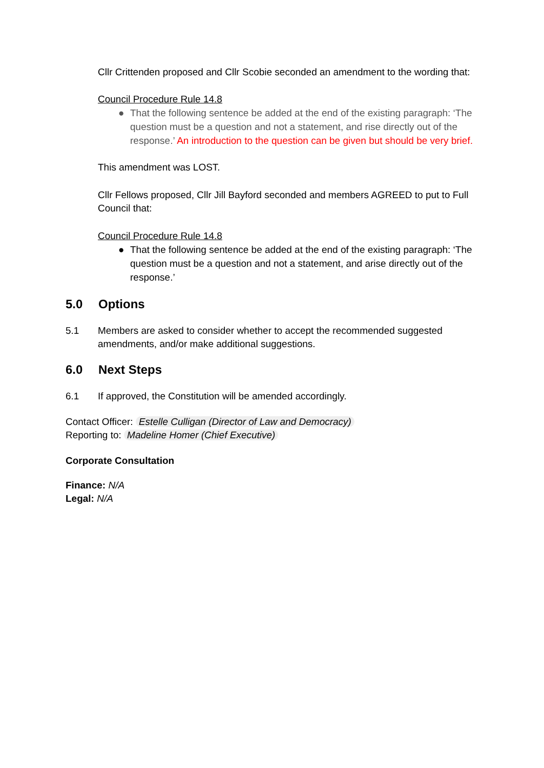Cllr Crittenden proposed and Cllr Scobie seconded an amendment to the wording that:
Council Procedure Rule 14.8
● That the following sentence be added at the end of the existing paragraph: ‘The question must be a question and not a statement, and rise directly out of the response.’ An introduction to the question can be given but should be very brief.
This amendment was LOST.
Cllr Fellows proposed, Cllr Jill Bayford seconded and members AGREED to put to Full Council that:
Council Procedure Rule 14.8
● That the following sentence be added at the end of the existing paragraph: ‘The question must be a question and not a statement, and arise directly out of the response.’
5.0 Options
5.1 Members are asked to consider whether to accept the recommended suggested amendments, and/or make additional suggestions.
6.0 Next Steps
6.1 If approved, the Constitution will be amended accordingly.
Contact Officer: Estelle Culligan (Director of Law and Democracy)
Reporting to: Madeline Homer (Chief Executive)
Corporate Consultation
Finance: N/A
Legal: N/A